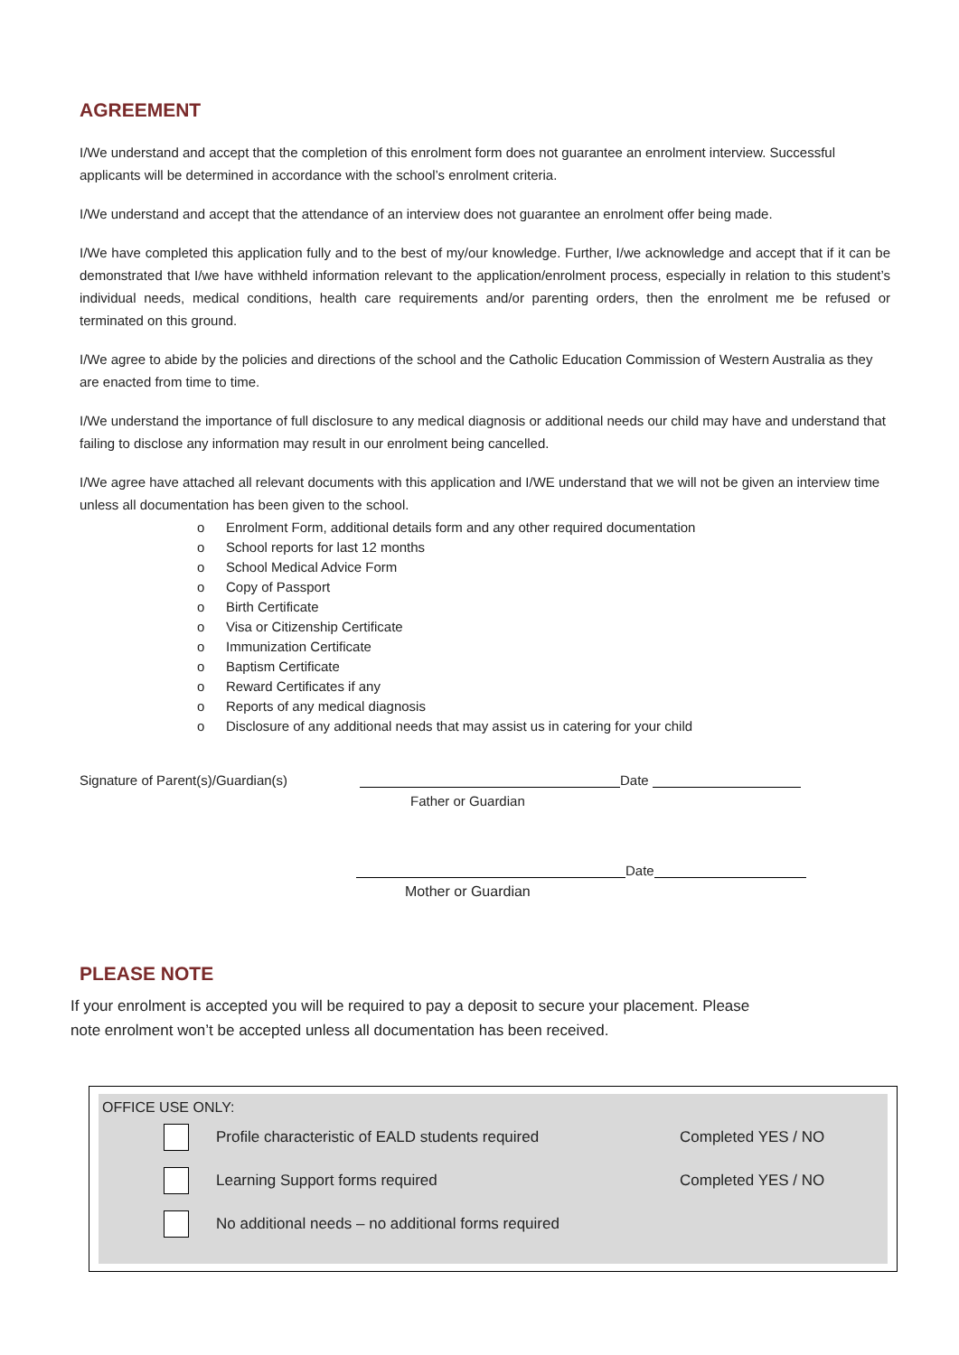AGREEMENT
I/We understand and accept that the completion of this enrolment form does not guarantee an enrolment interview. Successful applicants will be determined in accordance with the school’s enrolment criteria.
I/We understand and accept that the attendance of an interview does not guarantee an enrolment offer being made.
I/We have completed this application fully and to the best of my/our knowledge. Further, I/we acknowledge and accept that if it can be demonstrated that I/we have withheld information relevant to the application/enrolment process, especially in relation to this student’s individual needs, medical conditions, health care requirements and/or parenting orders, then the enrolment me be refused or terminated on this ground.
I/We agree to abide by the policies and directions of the school and the Catholic Education Commission of Western Australia as they are enacted from time to time.
I/We understand the importance of full disclosure to any medical diagnosis or additional needs our child may have and understand that failing to disclose any information may result in our enrolment being cancelled.
I/We agree have attached all relevant documents with this application and I/WE understand that we will not be given an interview time unless all documentation has been given to the school.
o Enrolment Form, additional details form and any other required documentation
o School reports for last 12 months
o School Medical Advice Form
o Copy of Passport
o Birth Certificate
o Visa or Citizenship Certificate
o Immunization Certificate
o Baptism Certificate
o Reward Certificates if any
o Reports of any medical diagnosis
o Disclosure of any additional needs that may assist us in catering for your child
Signature of Parent(s)/Guardian(s) Date
Father or Guardian
Date
Mother or Guardian
PLEASE NOTE
If your enrolment is accepted you will be required to pay a deposit to secure your placement. Please
note enrolment won’t be accepted unless all documentation has been received.
OFFICE USE ONLY:
Profile characteristic of EALD students required
Completed YES / NO
Learning Support forms required
Completed YES / NO
No additional needs – no additional forms required